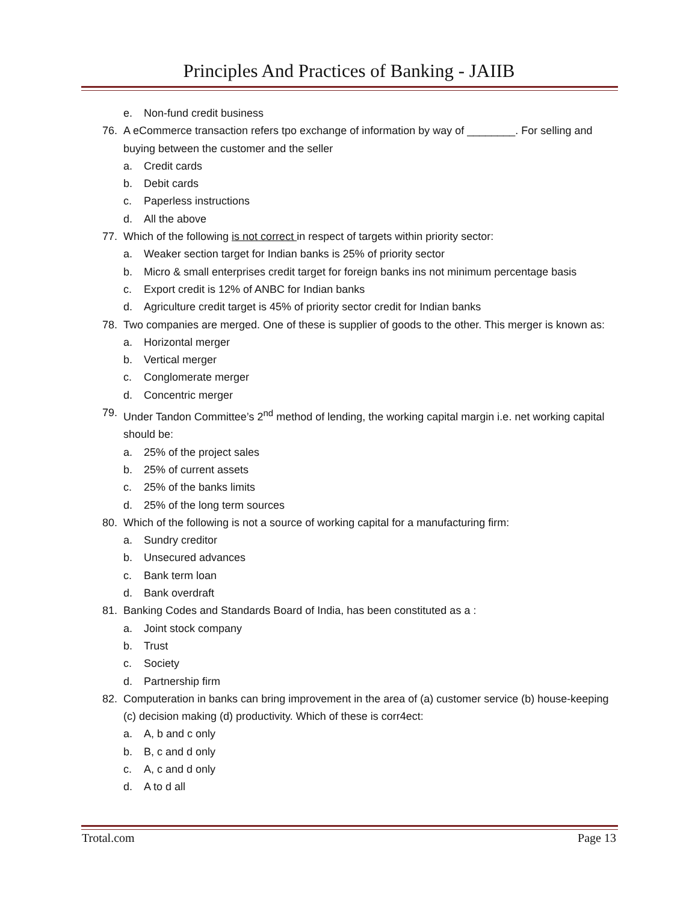Principles And Practices of Banking - JAIIB
e. Non-fund credit business
76. A eCommerce transaction refers tpo exchange of information by way of ________. For selling and buying between the customer and the seller
a. Credit cards
b. Debit cards
c. Paperless instructions
d. All the above
77. Which of the following is not correct in respect of targets within priority sector:
a. Weaker section target for Indian banks is 25% of priority sector
b. Micro & small enterprises credit target for foreign banks ins not minimum percentage basis
c. Export credit is 12% of ANBC for Indian banks
d. Agriculture credit target is 45% of priority sector credit for Indian banks
78. Two companies are merged. One of these is supplier of goods to the other. This merger is known as:
a. Horizontal merger
b. Vertical merger
c. Conglomerate merger
d. Concentric merger
79. Under Tandon Committee’s 2<sup>nd</sup> method of lending, the working capital margin i.e. net working capital should be:
a. 25% of the project sales
b. 25% of current assets
c. 25% of the banks limits
d. 25% of the long term sources
80. Which of the following is not a source of working capital for a manufacturing firm:
a. Sundry creditor
b. Unsecured advances
c. Bank term loan
d. Bank overdraft
81. Banking Codes and Standards Board of India, has been constituted as a :
a. Joint stock company
b. Trust
c. Society
d. Partnership firm
82. Computeration in banks can bring improvement in the area of (a) customer service (b) house-keeping (c) decision making (d) productivity. Which of these is corr4ect:
a. A, b and c only
b. B, c and d only
c. A, c and d only
d. A to d all
Trotal.com Page 13